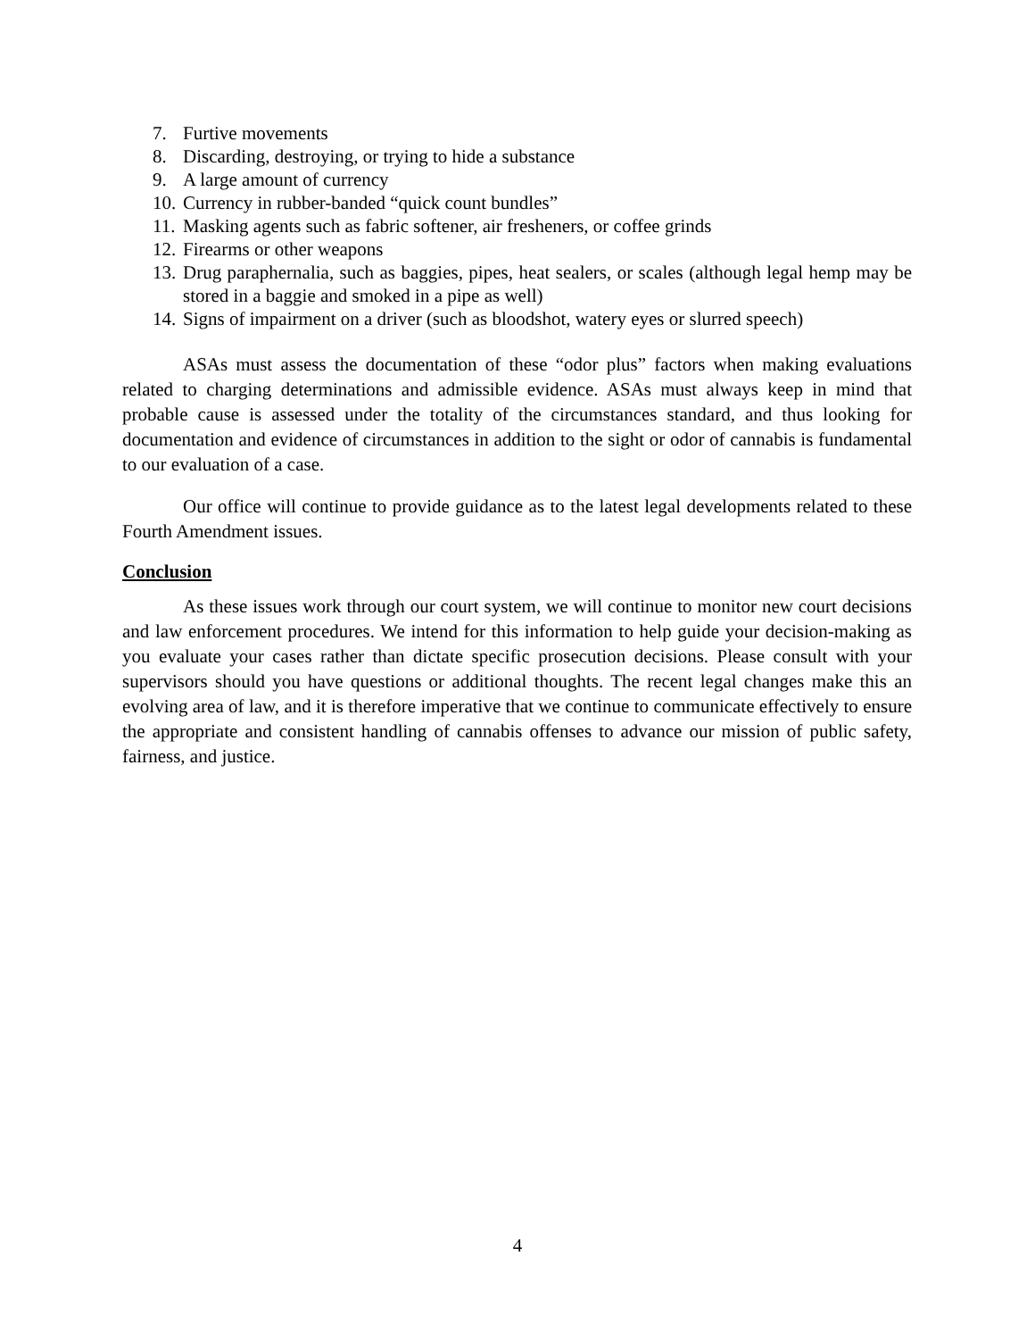7. Furtive movements
8. Discarding, destroying, or trying to hide a substance
9. A large amount of currency
10. Currency in rubber-banded “quick count bundles”
11. Masking agents such as fabric softener, air fresheners, or coffee grinds
12. Firearms or other weapons
13. Drug paraphernalia, such as baggies, pipes, heat sealers, or scales (although legal hemp may be stored in a baggie and smoked in a pipe as well)
14. Signs of impairment on a driver (such as bloodshot, watery eyes or slurred speech)
ASAs must assess the documentation of these “odor plus” factors when making evaluations related to charging determinations and admissible evidence. ASAs must always keep in mind that probable cause is assessed under the totality of the circumstances standard, and thus looking for documentation and evidence of circumstances in addition to the sight or odor of cannabis is fundamental to our evaluation of a case.
Our office will continue to provide guidance as to the latest legal developments related to these Fourth Amendment issues.
Conclusion
As these issues work through our court system, we will continue to monitor new court decisions and law enforcement procedures. We intend for this information to help guide your decision-making as you evaluate your cases rather than dictate specific prosecution decisions. Please consult with your supervisors should you have questions or additional thoughts. The recent legal changes make this an evolving area of law, and it is therefore imperative that we continue to communicate effectively to ensure the appropriate and consistent handling of cannabis offenses to advance our mission of public safety, fairness, and justice.
4